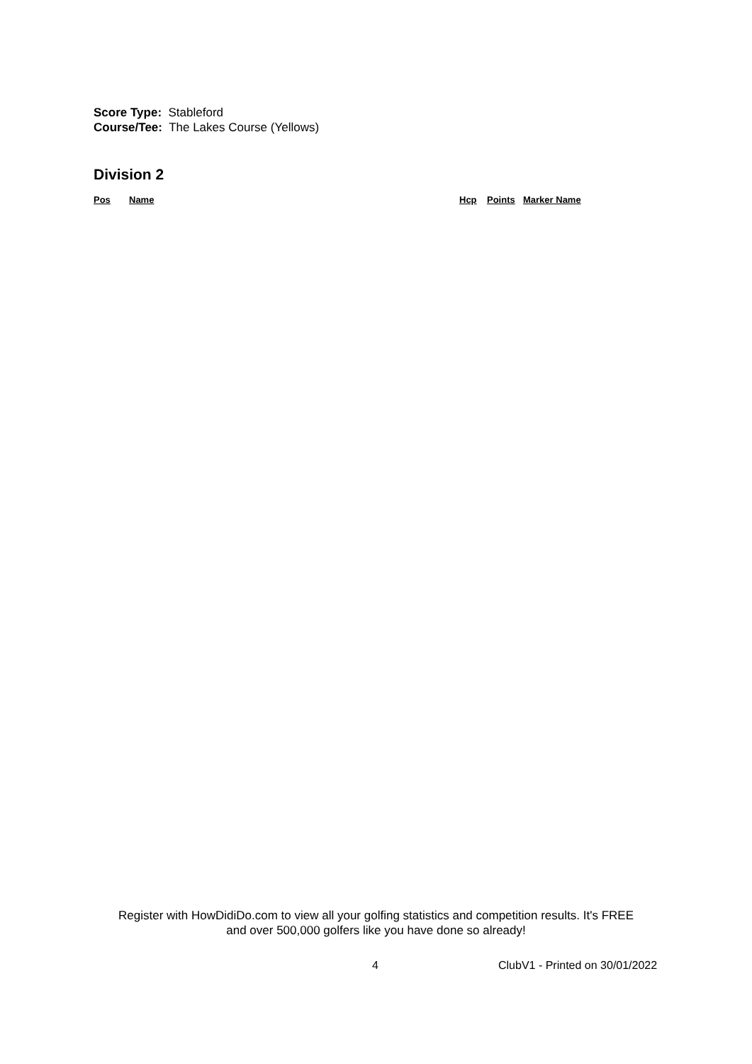Score Type: Stableford
Course/Tee: The Lakes Course (Yellows)
Division 2
| Pos | Name | Hcp | Points | Marker Name |
| --- | --- | --- | --- | --- |
Register with HowDidiDo.com to view all your golfing statistics and competition results. It's FREE
and over 500,000 golfers like you have done so already!
4 ClubV1 - Printed on 30/01/2022